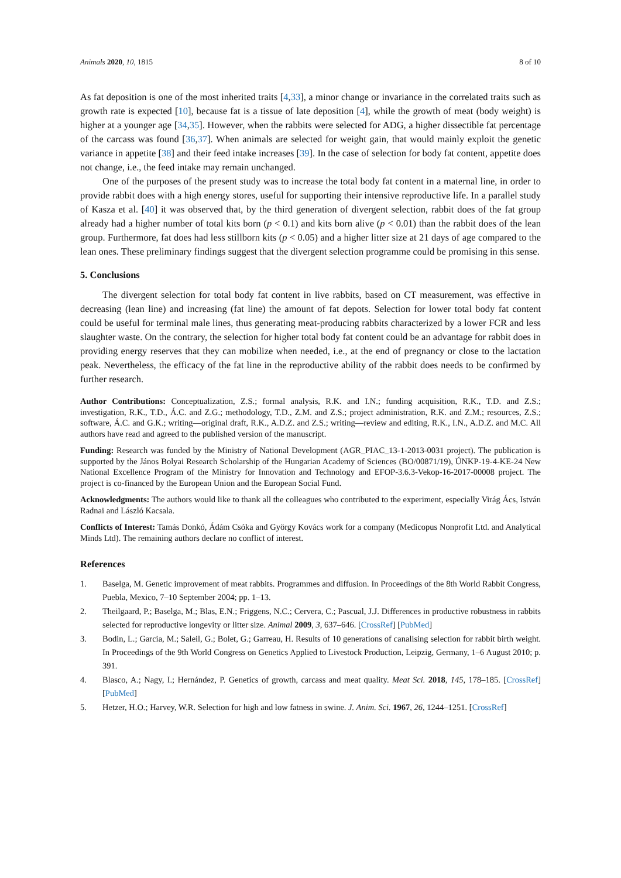Animals 2020, 10, 1815 8 of 10
As fat deposition is one of the most inherited traits [4,33], a minor change or invariance in the correlated traits such as growth rate is expected [10], because fat is a tissue of late deposition [4], while the growth of meat (body weight) is higher at a younger age [34,35]. However, when the rabbits were selected for ADG, a higher dissectible fat percentage of the carcass was found [36,37]. When animals are selected for weight gain, that would mainly exploit the genetic variance in appetite [38] and their feed intake increases [39]. In the case of selection for body fat content, appetite does not change, i.e., the feed intake may remain unchanged.
One of the purposes of the present study was to increase the total body fat content in a maternal line, in order to provide rabbit does with a high energy stores, useful for supporting their intensive reproductive life. In a parallel study of Kasza et al. [40] it was observed that, by the third generation of divergent selection, rabbit does of the fat group already had a higher number of total kits born (p < 0.1) and kits born alive (p < 0.01) than the rabbit does of the lean group. Furthermore, fat does had less stillborn kits (p < 0.05) and a higher litter size at 21 days of age compared to the lean ones. These preliminary findings suggest that the divergent selection programme could be promising in this sense.
5. Conclusions
The divergent selection for total body fat content in live rabbits, based on CT measurement, was effective in decreasing (lean line) and increasing (fat line) the amount of fat depots. Selection for lower total body fat content could be useful for terminal male lines, thus generating meat-producing rabbits characterized by a lower FCR and less slaughter waste. On the contrary, the selection for higher total body fat content could be an advantage for rabbit does in providing energy reserves that they can mobilize when needed, i.e., at the end of pregnancy or close to the lactation peak. Nevertheless, the efficacy of the fat line in the reproductive ability of the rabbit does needs to be confirmed by further research.
Author Contributions: Conceptualization, Z.S.; formal analysis, R.K. and I.N.; funding acquisition, R.K., T.D. and Z.S.; investigation, R.K., T.D., Á.C. and Z.G.; methodology, T.D., Z.M. and Z.S.; project administration, R.K. and Z.M.; resources, Z.S.; software, Á.C. and G.K.; writing—original draft, R.K., A.D.Z. and Z.S.; writing—review and editing, R.K., I.N., A.D.Z. and M.C. All authors have read and agreed to the published version of the manuscript.
Funding: Research was funded by the Ministry of National Development (AGR_PIAC_13-1-2013-0031 project). The publication is supported by the János Bolyai Research Scholarship of the Hungarian Academy of Sciences (BO/00871/19), ÚNKP-19-4-KE-24 New National Excellence Program of the Ministry for Innovation and Technology and EFOP-3.6.3-Vekop-16-2017-00008 project. The project is co-financed by the European Union and the European Social Fund.
Acknowledgments: The authors would like to thank all the colleagues who contributed to the experiment, especially Virág Ács, István Radnai and László Kacsala.
Conflicts of Interest: Tamás Donkó, Ádám Csóka and György Kovács work for a company (Medicopus Nonprofit Ltd. and Analytical Minds Ltd). The remaining authors declare no conflict of interest.
References
1. Baselga, M. Genetic improvement of meat rabbits. Programmes and diffusion. In Proceedings of the 8th World Rabbit Congress, Puebla, Mexico, 7–10 September 2004; pp. 1–13.
2. Theilgaard, P.; Baselga, M.; Blas, E.N.; Friggens, N.C.; Cervera, C.; Pascual, J.J. Differences in productive robustness in rabbits selected for reproductive longevity or litter size. Animal 2009, 3, 637–646. [CrossRef] [PubMed]
3. Bodin, L.; Garcia, M.; Saleil, G.; Bolet, G.; Garreau, H. Results of 10 generations of canalising selection for rabbit birth weight. In Proceedings of the 9th World Congress on Genetics Applied to Livestock Production, Leipzig, Germany, 1–6 August 2010; p. 391.
4. Blasco, A.; Nagy, I.; Hernández, P. Genetics of growth, carcass and meat quality. Meat Sci. 2018, 145, 178–185. [CrossRef] [PubMed]
5. Hetzer, H.O.; Harvey, W.R. Selection for high and low fatness in swine. J. Anim. Sci. 1967, 26, 1244–1251. [CrossRef]